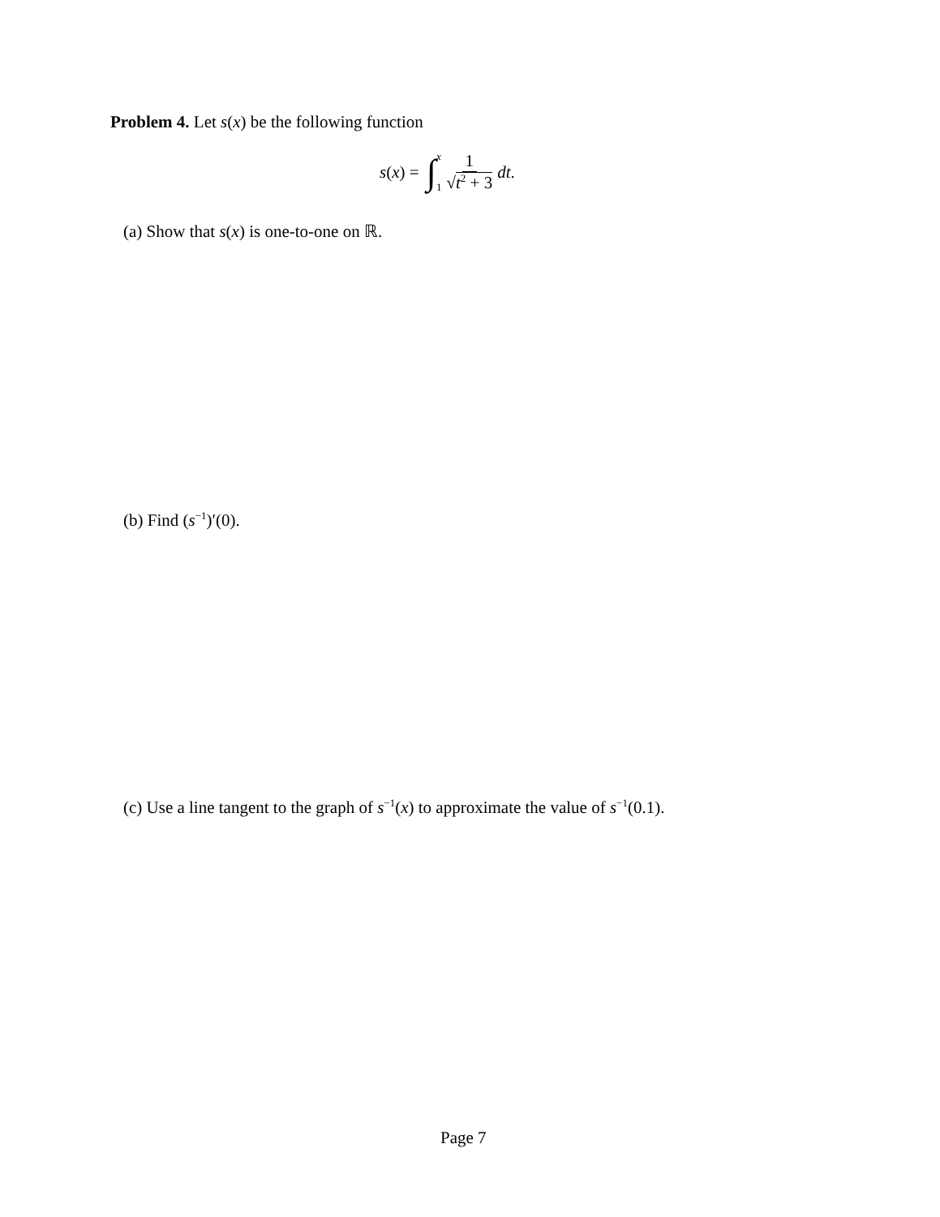Problem 4. Let s(x) be the following function
s(x) = ∫ x 1 1 √t<sup>2</sup> + 3 dt.
(a) Show that s(x) is one-to-one on ℝ.
(b) Find (s<sup>−1</sup>)′(0).
(c) Use a line tangent to the graph of s<sup>−1</sup>(x) to approximate the value of s<sup>−1</sup>(0.1).
Page 7